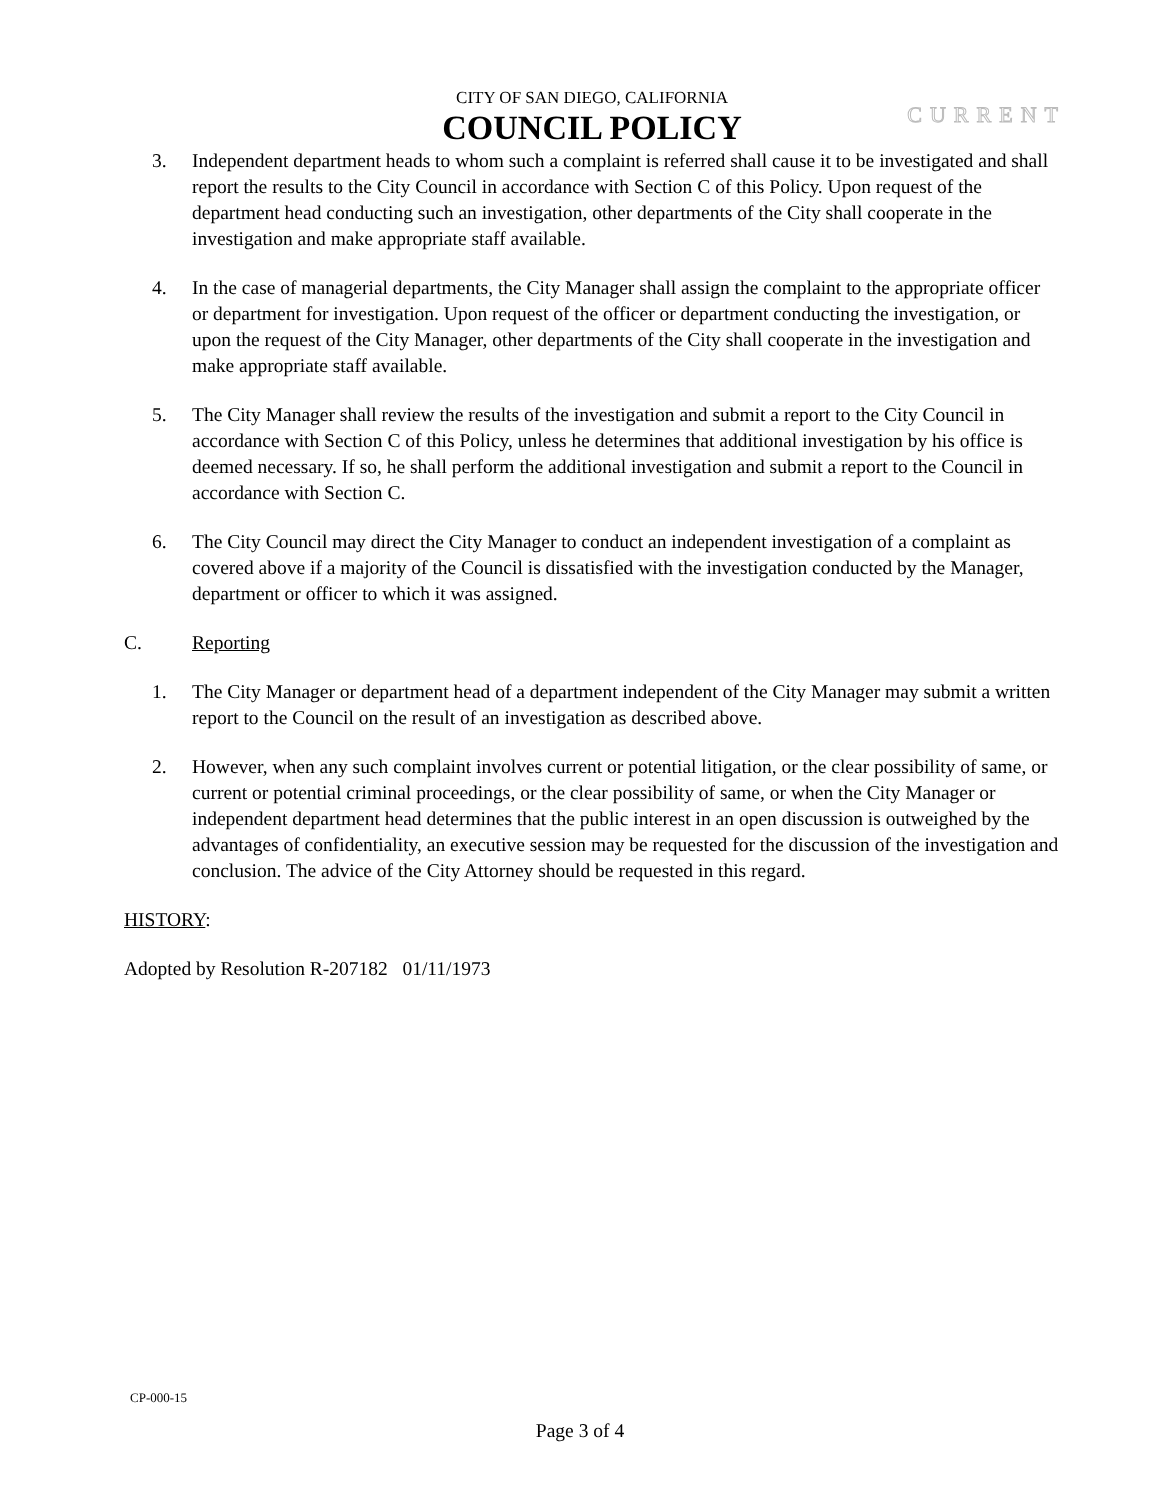CITY OF SAN DIEGO, CALIFORNIA
COUNCIL POLICY
CURRENT
3. Independent department heads to whom such a complaint is referred shall cause it to be investigated and shall report the results to the City Council in accordance with Section C of this Policy. Upon request of the department head conducting such an investigation, other departments of the City shall cooperate in the investigation and make appropriate staff available.
4. In the case of managerial departments, the City Manager shall assign the complaint to the appropriate officer or department for investigation. Upon request of the officer or department conducting the investigation, or upon the request of the City Manager, other departments of the City shall cooperate in the investigation and make appropriate staff available.
5. The City Manager shall review the results of the investigation and submit a report to the City Council in accordance with Section C of this Policy, unless he determines that additional investigation by his office is deemed necessary. If so, he shall perform the additional investigation and submit a report to the Council in accordance with Section C.
6. The City Council may direct the City Manager to conduct an independent investigation of a complaint as covered above if a majority of the Council is dissatisfied with the investigation conducted by the Manager, department or officer to which it was assigned.
C. Reporting
1. The City Manager or department head of a department independent of the City Manager may submit a written report to the Council on the result of an investigation as described above.
2. However, when any such complaint involves current or potential litigation, or the clear possibility of same, or current or potential criminal proceedings, or the clear possibility of same, or when the City Manager or independent department head determines that the public interest in an open discussion is outweighed by the advantages of confidentiality, an executive session may be requested for the discussion of the investigation and conclusion. The advice of the City Attorney should be requested in this regard.
HISTORY:
Adopted by Resolution R-207182 01/11/1973
CP-000-15
Page 3 of 4